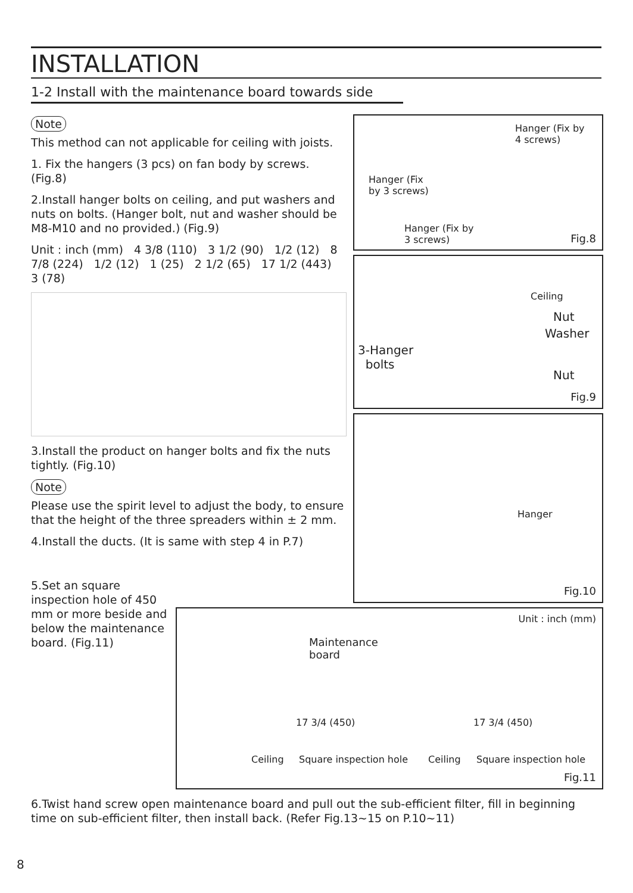INSTALLATION
1-2 Install with the maintenance board towards side
Note
This method can not applicable for ceiling with joists.
1. Fix the hangers (3 pcs) on fan body by screws. (Fig.8)
2.Install hanger bolts on ceiling, and put washers and nuts on bolts. (Hanger bolt, nut and washer should be M8-M10 and no provided.) (Fig.9)
Unit : inch (mm) 4 3/8 (110) 3 1/2 (90) 1/2 (12) 8 7/8 (224) 1/2 (12) 1 (25) 2 1/2 (65) 17 1/2 (443) 3 (78)
3.Install the product on hanger bolts and fix the nuts tightly. (Fig.10)
Note
Please use the spirit level to adjust the body, to ensure that the height of the three spreaders within ± 2 mm.
4.Install the ducts. (It is same with step 4 in P.7)
5.Set an square inspection hole of 450 mm or more beside and below the maintenance board. (Fig.11)
Hanger (Fix by
4 screws)
Hanger (Fix
by 3 screws)
Hanger (Fix by
3 screws) Fig.8
Ceiling
Nut
Washer
3-Hanger
bolts
Nut
Fig.9
Hanger
Fig.10
Unit : inch (mm)
Maintenance
board
17 3/4 (450) 17 3/4 (450)
Ceiling Square inspection hole Ceiling Square inspection hole
Fig.11
6.Twist hand screw open maintenance board and pull out the sub-efficient filter, fill in beginning time on sub-efficient filter, then install back. (Refer Fig.13~15 on P.10~11)
8